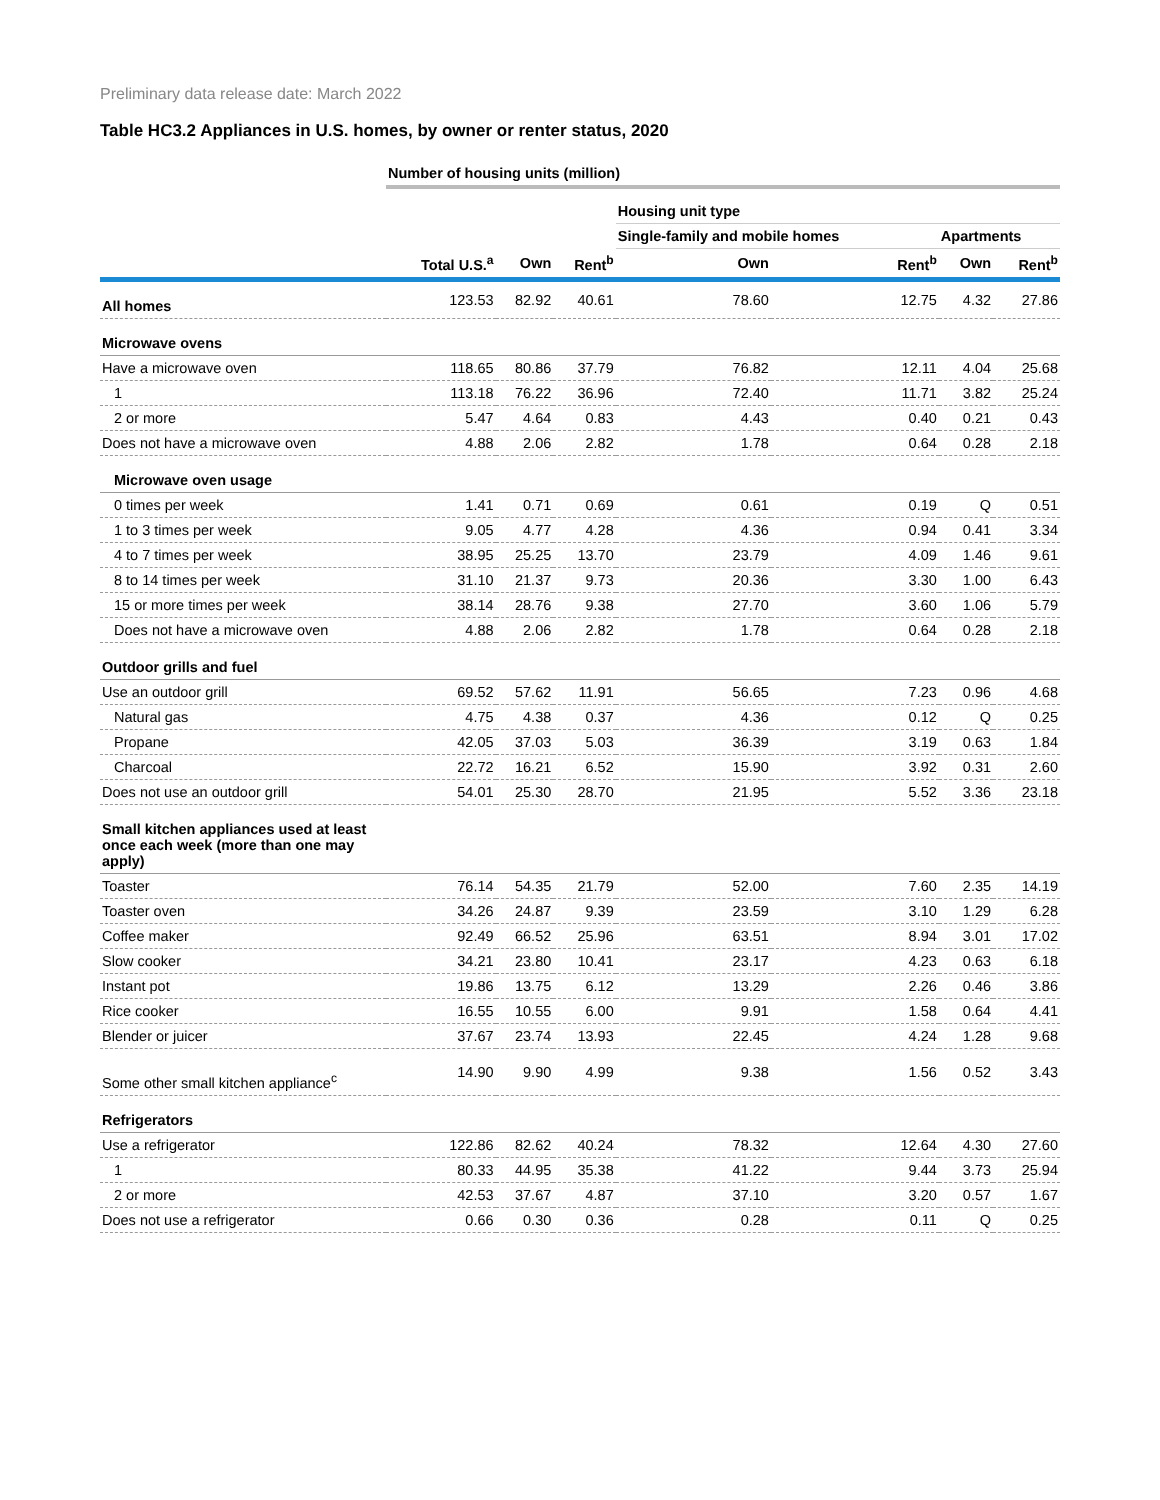Preliminary data release date: March 2022
Table HC3.2 Appliances in U.S. homes, by owner or renter status, 2020
| | Number of housing units (million) | | | | | | |
| --- | --- | --- | --- | --- | --- | --- | --- |
| | | | | Housing unit type | | | |
| | | | | Single-family and mobile homes | | Apartments | |
| | Total U.S.<sup>a</sup> | Own | Rent<sup>b</sup> | Own | Rent<sup>b</sup> | Own | Rent<sup>b</sup> |
| All homes | 123.53 | 82.92 | 40.61 | 78.60 | 12.75 | 4.32 | 27.86 |
| Microwave ovens | | | | | | | |
| Have a microwave oven | 118.65 | 80.86 | 37.79 | 76.82 | 12.11 | 4.04 | 25.68 |
| 1 | 113.18 | 76.22 | 36.96 | 72.40 | 11.71 | 3.82 | 25.24 |
| 2 or more | 5.47 | 4.64 | 0.83 | 4.43 | 0.40 | 0.21 | 0.43 |
| Does not have a microwave oven | 4.88 | 2.06 | 2.82 | 1.78 | 0.64 | 0.28 | 2.18 |
| Microwave oven usage | | | | | | | |
| 0 times per week | 1.41 | 0.71 | 0.69 | 0.61 | 0.19 | Q | 0.51 |
| 1 to 3 times per week | 9.05 | 4.77 | 4.28 | 4.36 | 0.94 | 0.41 | 3.34 |
| 4 to 7 times per week | 38.95 | 25.25 | 13.70 | 23.79 | 4.09 | 1.46 | 9.61 |
| 8 to 14 times per week | 31.10 | 21.37 | 9.73 | 20.36 | 3.30 | 1.00 | 6.43 |
| 15 or more times per week | 38.14 | 28.76 | 9.38 | 27.70 | 3.60 | 1.06 | 5.79 |
| Does not have a microwave oven | 4.88 | 2.06 | 2.82 | 1.78 | 0.64 | 0.28 | 2.18 |
| Outdoor grills and fuel | | | | | | | |
| Use an outdoor grill | 69.52 | 57.62 | 11.91 | 56.65 | 7.23 | 0.96 | 4.68 |
| Natural gas | 4.75 | 4.38 | 0.37 | 4.36 | 0.12 | Q | 0.25 |
| Propane | 42.05 | 37.03 | 5.03 | 36.39 | 3.19 | 0.63 | 1.84 |
| Charcoal | 22.72 | 16.21 | 6.52 | 15.90 | 3.92 | 0.31 | 2.60 |
| Does not use an outdoor grill | 54.01 | 25.30 | 28.70 | 21.95 | 5.52 | 3.36 | 23.18 |
| Small kitchen appliances used at least once each week (more than one may apply) | | | | | | | |
| Toaster | 76.14 | 54.35 | 21.79 | 52.00 | 7.60 | 2.35 | 14.19 |
| Toaster oven | 34.26 | 24.87 | 9.39 | 23.59 | 3.10 | 1.29 | 6.28 |
| Coffee maker | 92.49 | 66.52 | 25.96 | 63.51 | 8.94 | 3.01 | 17.02 |
| Slow cooker | 34.21 | 23.80 | 10.41 | 23.17 | 4.23 | 0.63 | 6.18 |
| Instant pot | 19.86 | 13.75 | 6.12 | 13.29 | 2.26 | 0.46 | 3.86 |
| Rice cooker | 16.55 | 10.55 | 6.00 | 9.91 | 1.58 | 0.64 | 4.41 |
| Blender or juicer | 37.67 | 23.74 | 13.93 | 22.45 | 4.24 | 1.28 | 9.68 |
| Some other small kitchen appliance<sup>c</sup> | 14.90 | 9.90 | 4.99 | 9.38 | 1.56 | 0.52 | 3.43 |
| Refrigerators | | | | | | | |
| Use a refrigerator | 122.86 | 82.62 | 40.24 | 78.32 | 12.64 | 4.30 | 27.60 |
| 1 | 80.33 | 44.95 | 35.38 | 41.22 | 9.44 | 3.73 | 25.94 |
| 2 or more | 42.53 | 37.67 | 4.87 | 37.10 | 3.20 | 0.57 | 1.67 |
| Does not use a refrigerator | 0.66 | 0.30 | 0.36 | 0.28 | 0.11 | Q | 0.25 |